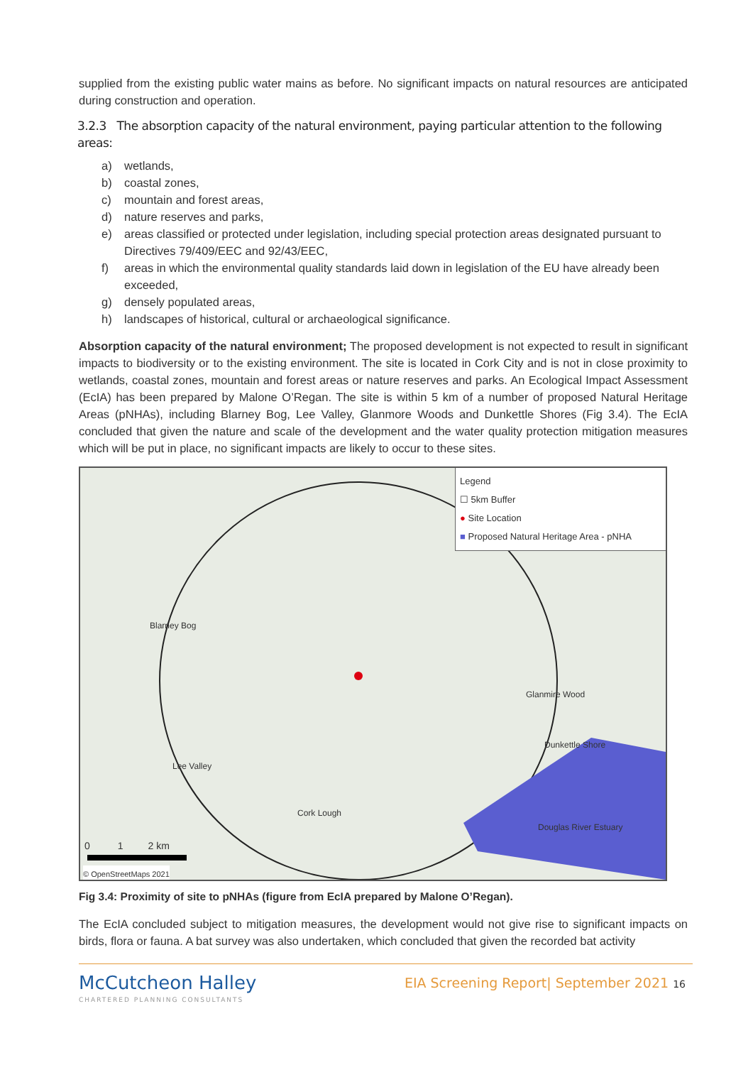supplied from the existing public water mains as before. No significant impacts on natural resources are anticipated during construction and operation.
3.2.3 The absorption capacity of the natural environment, paying particular attention to the following areas:
a) wetlands,
b) coastal zones,
c) mountain and forest areas,
d) nature reserves and parks,
e) areas classified or protected under legislation, including special protection areas designated pursuant to Directives 79/409/EEC and 92/43/EEC,
f) areas in which the environmental quality standards laid down in legislation of the EU have already been exceeded,
g) densely populated areas,
h) landscapes of historical, cultural or archaeological significance.
Absorption capacity of the natural environment; The proposed development is not expected to result in significant impacts to biodiversity or to the existing environment. The site is located in Cork City and is not in close proximity to wetlands, coastal zones, mountain and forest areas or nature reserves and parks. An Ecological Impact Assessment (EcIA) has been prepared by Malone O’Regan. The site is within 5 km of a number of proposed Natural Heritage Areas (pNHAs), including Blarney Bog, Lee Valley, Glanmore Woods and Dunkettle Shores (Fig 3.4). The EcIA concluded that given the nature and scale of the development and the water quality protection mitigation measures which will be put in place, no significant impacts are likely to occur to these sites.
Legend
☐ 5km Buffer
● Site Location
■ Proposed Natural Heritage Area - pNHA
Blarney Bog
Lee Valley
Glanmire Wood
Dunkettle Shore
Cork Lough
Douglas River Estuary
0 1 2 km
© OpenStreetMaps 2021
Fig 3.4: Proximity of site to pNHAs (figure from EcIA prepared by Malone O’Regan).
The EcIA concluded subject to mitigation measures, the development would not give rise to significant impacts on birds, flora or fauna. A bat survey was also undertaken, which concluded that given the recorded bat activity
McCutcheon Halley
CHARTERED PLANNING CONSULTANTS
EIA Screening Report| September 2021 16